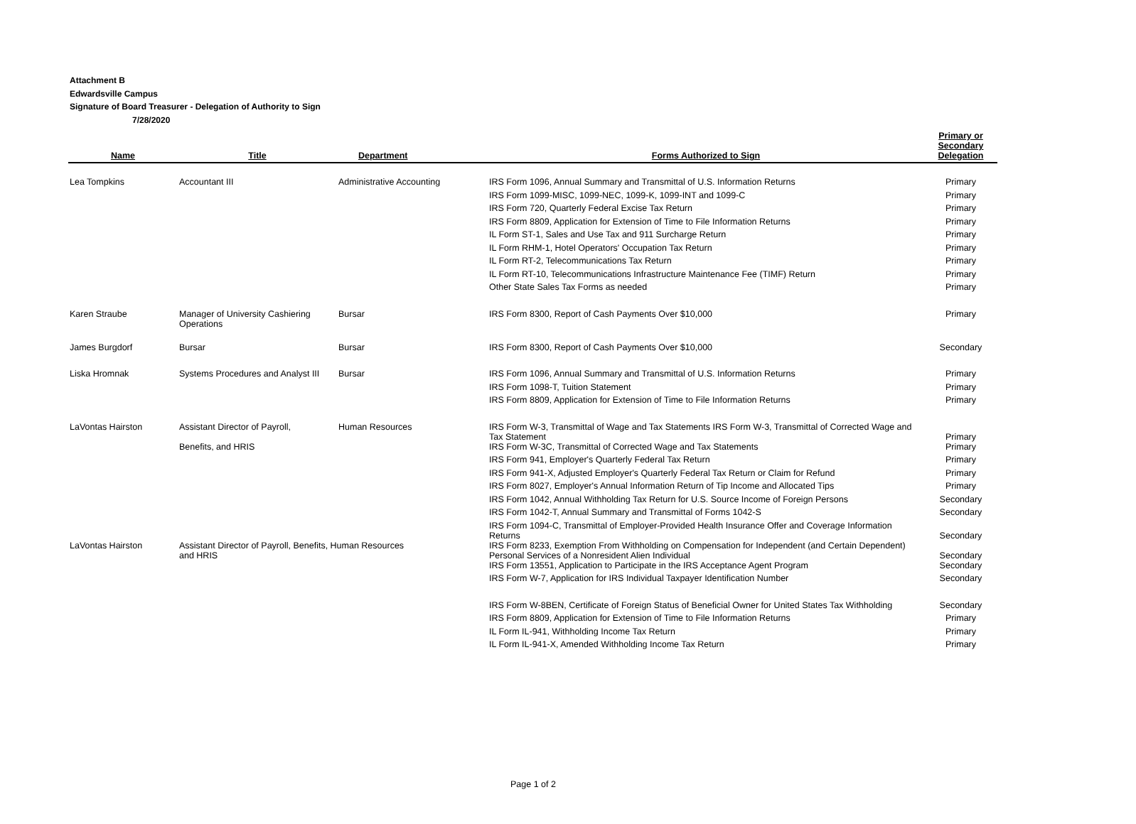Attachment B
Edwardsville Campus
Signature of Board Treasurer - Delegation of Authority to Sign
7/28/2020
| Name | Title | Department | Forms Authorized to Sign | Primary or Secondary Delegation |
| --- | --- | --- | --- | --- |
| Lea Tompkins | Accountant III | Administrative Accounting | IRS Form 1096, Annual Summary and Transmittal of U.S. Information Returns | Primary |
| | | | IRS Form 1099-MISC, 1099-NEC, 1099-K, 1099-INT and 1099-C | Primary |
| | | | IRS Form 720, Quarterly Federal Excise Tax Return | Primary |
| | | | IRS Form 8809, Application for Extension of Time to File Information Returns | Primary |
| | | | IL Form ST-1, Sales and Use Tax and 911 Surcharge Return | Primary |
| | | | IL Form RHM-1, Hotel Operators' Occupation Tax Return | Primary |
| | | | IL Form RT-2, Telecommunications Tax Return | Primary |
| | | | IL Form RT-10, Telecommunications Infrastructure Maintenance Fee (TIMF) Return | Primary |
| | | | Other State Sales Tax Forms as needed | Primary |
| Karen Straube | Manager of University Cashiering Operations | Bursar | IRS Form 8300, Report of Cash Payments Over $10,000 | Primary |
| James Burgdorf | Bursar | Bursar | IRS Form 8300, Report of Cash Payments Over $10,000 | Secondary |
| Liska Hromnak | Systems Procedures and Analyst III | Bursar | IRS Form 1096, Annual Summary and Transmittal of U.S. Information Returns | Primary |
| | | | IRS Form 1098-T, Tuition Statement | Primary |
| | | | IRS Form 8809, Application for Extension of Time to File Information Returns | Primary |
| LaVontas Hairston | Assistant Director of Payroll, | Human Resources | IRS Form W-3, Transmittal of Wage and Tax Statements IRS Form W-3, Transmittal of Corrected Wage and Tax Statement | Primary |
| | Benefits, and HRIS | | IRS Form W-3C, Transmittal of Corrected Wage and Tax Statements | Primary |
| | | | IRS Form 941, Employer's Quarterly Federal Tax Return | Primary |
| | | | IRS Form 941-X, Adjusted Employer's Quarterly Federal Tax Return or Claim for Refund | Primary |
| | | | IRS Form 8027, Employer's Annual Information Return of Tip Income and Allocated Tips | Primary |
| | | | IRS Form 1042, Annual Withholding Tax Return for U.S. Source Income of Foreign Persons | Secondary |
| | | | IRS Form 1042-T, Annual Summary and Transmittal of Forms 1042-S | Secondary |
| | | | IRS Form 1094-C, Transmittal of Employer-Provided Health Insurance Offer and Coverage Information Returns | Secondary |
| LaVontas Hairston | Assistant Director of Payroll, Benefits, Human Resources and HRIS | | IRS Form 8233, Exemption From Withholding on Compensation for Independent (and Certain Dependent) Personal Services of a Nonresident Alien Individual | Secondary |
| | | | IRS Form 13551, Application to Participate in the IRS Acceptance Agent Program | Secondary |
| | | | IRS Form W-7, Application for IRS Individual Taxpayer Identification Number | Secondary |
| | | | IRS Form W-8BEN, Certificate of Foreign Status of Beneficial Owner for United States Tax Withholding | Secondary |
| | | | IRS Form 8809, Application for Extension of Time to File Information Returns | Primary |
| | | | IL Form IL-941, Withholding Income Tax Return | Primary |
| | | | IL Form IL-941-X, Amended Withholding Income Tax Return | Primary |
Page 1 of 2